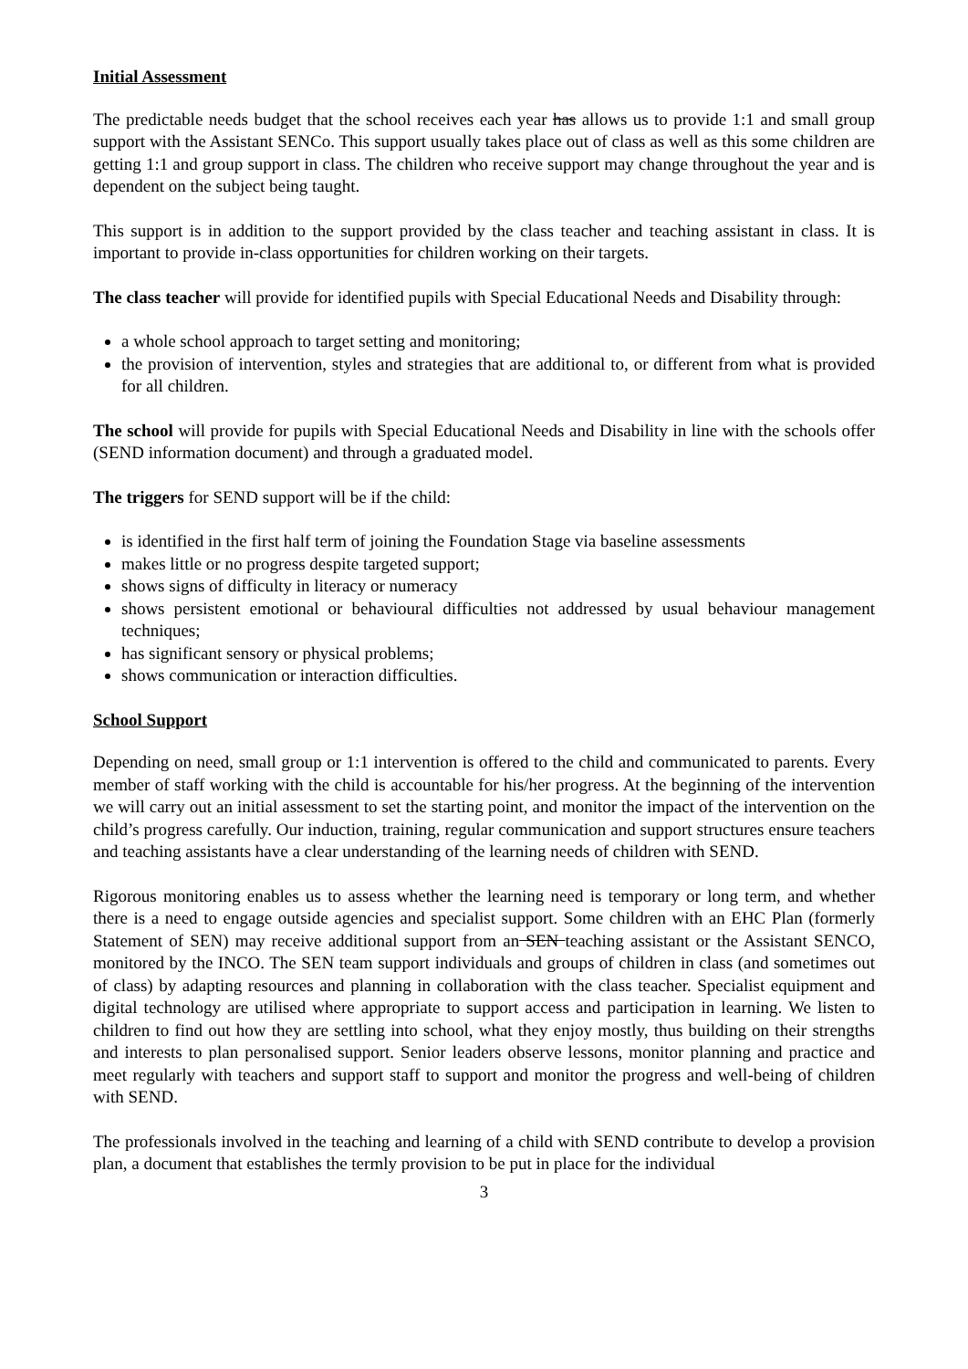Initial Assessment
The predictable needs budget that the school receives each year has allows us to provide 1:1 and small group support with the Assistant SENCo. This support usually takes place out of class as well as this some children are getting 1:1 and group support in class. The children who receive support may change throughout the year and is dependent on the subject being taught.
This support is in addition to the support provided by the class teacher and teaching assistant in class. It is important to provide in-class opportunities for children working on their targets.
The class teacher will provide for identified pupils with Special Educational Needs and Disability through:
a whole school approach to target setting and monitoring;
the provision of intervention, styles and strategies that are additional to, or different from what is provided for all children.
The school will provide for pupils with Special Educational Needs and Disability in line with the schools offer (SEND information document) and through a graduated model.
The triggers for SEND support will be if the child:
is identified in the first half term of joining the Foundation Stage via baseline assessments
makes little or no progress despite targeted support;
shows signs of difficulty in literacy or numeracy
shows persistent emotional or behavioural difficulties not addressed by usual behaviour management techniques;
has significant sensory or physical problems;
shows communication or interaction difficulties.
School Support
Depending on need, small group or 1:1 intervention is offered to the child and communicated to parents. Every member of staff working with the child is accountable for his/her progress. At the beginning of the intervention we will carry out an initial assessment to set the starting point, and monitor the impact of the intervention on the child’s progress carefully. Our induction, training, regular communication and support structures ensure teachers and teaching assistants have a clear understanding of the learning needs of children with SEND.
Rigorous monitoring enables us to assess whether the learning need is temporary or long term, and whether there is a need to engage outside agencies and specialist support. Some children with an EHC Plan (formerly Statement of SEN) may receive additional support from an SEN teaching assistant or the Assistant SENCO, monitored by the INCO. The SEN team support individuals and groups of children in class (and sometimes out of class) by adapting resources and planning in collaboration with the class teacher. Specialist equipment and digital technology are utilised where appropriate to support access and participation in learning. We listen to children to find out how they are settling into school, what they enjoy mostly, thus building on their strengths and interests to plan personalised support. Senior leaders observe lessons, monitor planning and practice and meet regularly with teachers and support staff to support and monitor the progress and well-being of children with SEND.
The professionals involved in the teaching and learning of a child with SEND contribute to develop a provision plan, a document that establishes the termly provision to be put in place for the individual
3